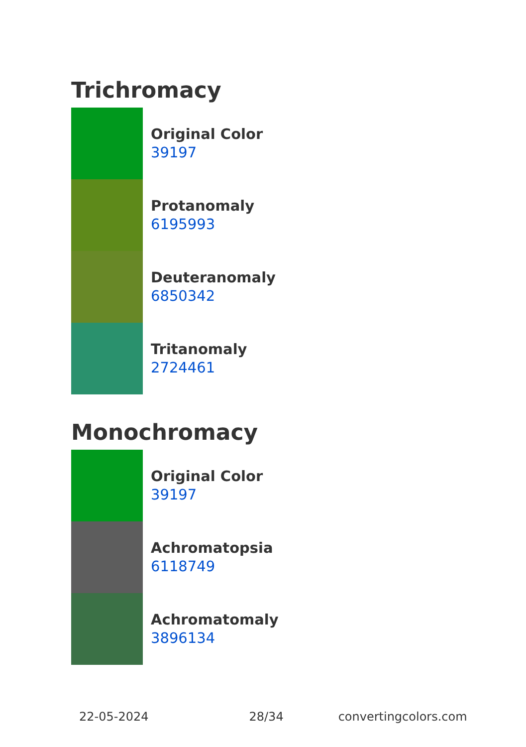Trichromacy
Original Color
39197
Protanomaly
6195993
Deuteranomaly
6850342
Tritanomaly
2724461
Monochromacy
Original Color
39197
Achromatopsia
6118749
Achromatomaly
3896134
22-05-2024 28/34 convertingcolors.com